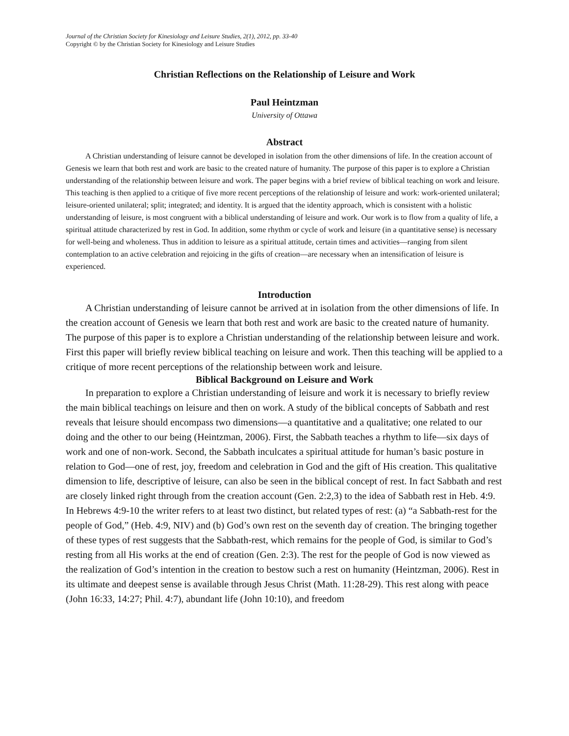Journal of the Christian Society for Kinesiology and Leisure Studies, 2(1), 2012, pp. 33-40
Copyright © by the Christian Society for Kinesiology and Leisure Studies
Christian Reflections on the Relationship of Leisure and Work
Paul Heintzman
University of Ottawa
Abstract
A Christian understanding of leisure cannot be developed in isolation from the other dimensions of life. In the creation account of Genesis we learn that both rest and work are basic to the created nature of humanity. The purpose of this paper is to explore a Christian understanding of the relationship between leisure and work. The paper begins with a brief review of biblical teaching on work and leisure. This teaching is then applied to a critique of five more recent perceptions of the relationship of leisure and work: work-oriented unilateral; leisure-oriented unilateral; split; integrated; and identity. It is argued that the identity approach, which is consistent with a holistic understanding of leisure, is most congruent with a biblical understanding of leisure and work. Our work is to flow from a quality of life, a spiritual attitude characterized by rest in God. In addition, some rhythm or cycle of work and leisure (in a quantitative sense) is necessary for well-being and wholeness. Thus in addition to leisure as a spiritual attitude, certain times and activities—ranging from silent contemplation to an active celebration and rejoicing in the gifts of creation—are necessary when an intensification of leisure is experienced.
Introduction
A Christian understanding of leisure cannot be arrived at in isolation from the other dimensions of life. In the creation account of Genesis we learn that both rest and work are basic to the created nature of humanity. The purpose of this paper is to explore a Christian understanding of the relationship between leisure and work. First this paper will briefly review biblical teaching on leisure and work. Then this teaching will be applied to a critique of more recent perceptions of the relationship between work and leisure.
Biblical Background on Leisure and Work
In preparation to explore a Christian understanding of leisure and work it is necessary to briefly review the main biblical teachings on leisure and then on work. A study of the biblical concepts of Sabbath and rest reveals that leisure should encompass two dimensions—a quantitative and a qualitative; one related to our doing and the other to our being (Heintzman, 2006). First, the Sabbath teaches a rhythm to life—six days of work and one of non-work. Second, the Sabbath inculcates a spiritual attitude for human’s basic posture in relation to God—one of rest, joy, freedom and celebration in God and the gift of His creation. This qualitative dimension to life, descriptive of leisure, can also be seen in the biblical concept of rest. In fact Sabbath and rest are closely linked right through from the creation account (Gen. 2:2,3) to the idea of Sabbath rest in Heb. 4:9. In Hebrews 4:9-10 the writer refers to at least two distinct, but related types of rest: (a) “a Sabbath-rest for the people of God,” (Heb. 4:9, NIV) and (b) God’s own rest on the seventh day of creation. The bringing together of these types of rest suggests that the Sabbath-rest, which remains for the people of God, is similar to God’s resting from all His works at the end of creation (Gen. 2:3). The rest for the people of God is now viewed as the realization of God’s intention in the creation to bestow such a rest on humanity (Heintzman, 2006). Rest in its ultimate and deepest sense is available through Jesus Christ (Math. 11:28-29). This rest along with peace (John 16:33, 14:27; Phil. 4:7), abundant life (John 10:10), and freedom